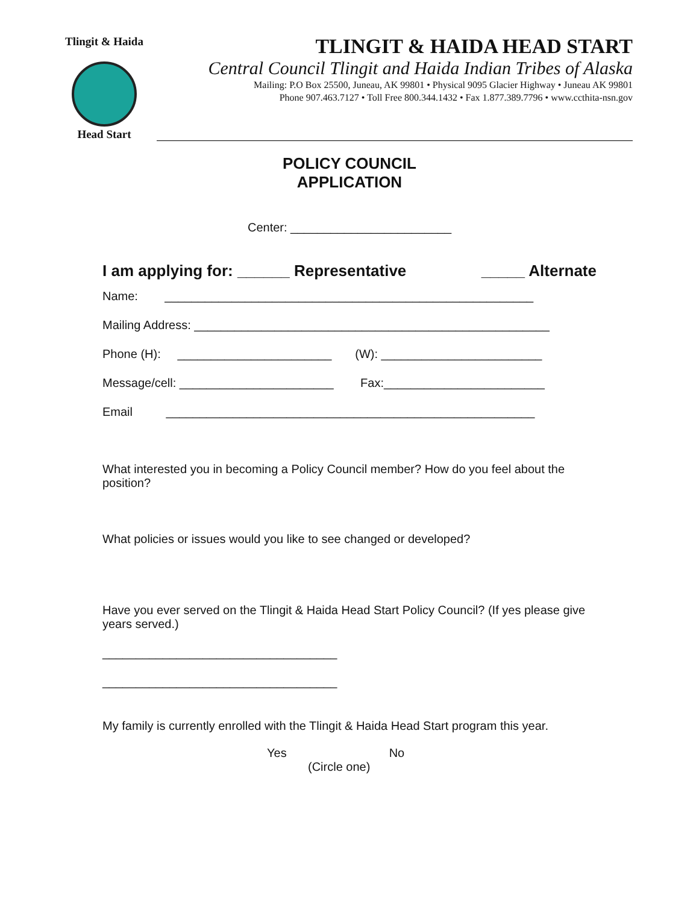Tlingit & Haida
Head Start
TLINGIT & HAIDA HEAD START
Central Council Tlingit and Haida Indian Tribes of Alaska
Mailing: P.O Box 25500, Juneau, AK 99801 • Physical 9095 Glacier Highway • Juneau AK 99801
Phone 907.463.7127 • Toll Free 800.344.1432 • Fax 1.877.389.7796 • www.ccthita-nsn.gov
POLICY COUNCIL
APPLICATION
Center: ________________________
I am applying for: ______ Representative _____ Alternate
Name: _______________________________________________________
Mailing Address: _____________________________________________________
Phone (H): _______________________ (W): ________________________
Message/cell: _______________________ Fax:________________________
Email _______________________________________________________
What interested you in becoming a Policy Council member? How do you feel about the position?
What policies or issues would you like to see changed or developed?
Have you ever served on the Tlingit & Haida Head Start Policy Council? (If yes please give years served.)
___________________________________
___________________________________
My family is currently enrolled with the Tlingit & Haida Head Start program this year.
Yes No
(Circle one)